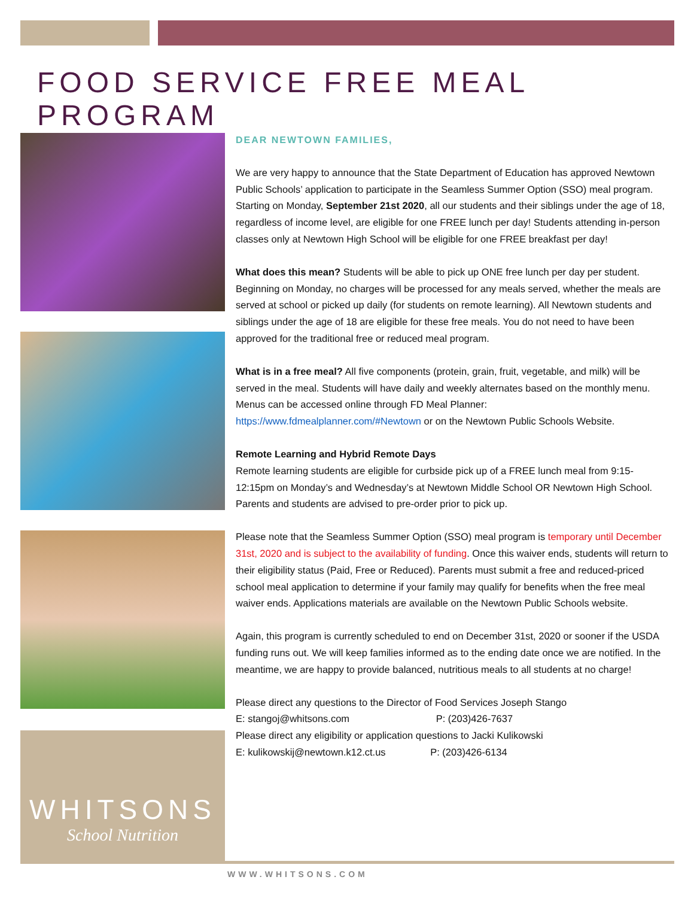FOOD SERVICE FREE MEAL PROGRAM
WHITSONS
School Nutrition
DEAR NEWTOWN FAMILIES,
We are very happy to announce that the State Department of Education has approved Newtown Public Schools’ application to participate in the Seamless Summer Option (SSO) meal program. Starting on Monday, September 21st 2020, all our students and their siblings under the age of 18, regardless of income level, are eligible for one FREE lunch per day! Students attending in-person classes only at Newtown High School will be eligible for one FREE breakfast per day!
What does this mean? Students will be able to pick up ONE free lunch per day per student. Beginning on Monday, no charges will be processed for any meals served, whether the meals are served at school or picked up daily (for students on remote learning). All Newtown students and siblings under the age of 18 are eligible for these free meals. You do not need to have been approved for the traditional free or reduced meal program.
What is in a free meal? All five components (protein, grain, fruit, vegetable, and milk) will be served in the meal. Students will have daily and weekly alternates based on the monthly menu. Menus can be accessed online through FD Meal Planner: https://www.fdmealplanner.com/#Newtown or on the Newtown Public Schools Website.
Remote Learning and Hybrid Remote Days
Remote learning students are eligible for curbside pick up of a FREE lunch meal from 9:15-12:15pm on Monday’s and Wednesday’s at Newtown Middle School OR Newtown High School. Parents and students are advised to pre-order prior to pick up.
Please note that the Seamless Summer Option (SSO) meal program is temporary until December 31st, 2020 and is subject to the availability of funding. Once this waiver ends, students will return to their eligibility status (Paid, Free or Reduced). Parents must submit a free and reduced-priced school meal application to determine if your family may qualify for benefits when the free meal waiver ends. Applications materials are available on the Newtown Public Schools website.
Again, this program is currently scheduled to end on December 31st, 2020 or sooner if the USDA funding runs out. We will keep families informed as to the ending date once we are notified. In the meantime, we are happy to provide balanced, nutritious meals to all students at no charge!
Please direct any questions to the Director of Food Services Joseph Stango
E: stangoj@whitsons.com P: (203)426-7637
Please direct any eligibility or application questions to Jacki Kulikowski
E: kulikowskij@newtown.k12.ct.us P: (203)426-6134
WWW.WHITSONS.COM